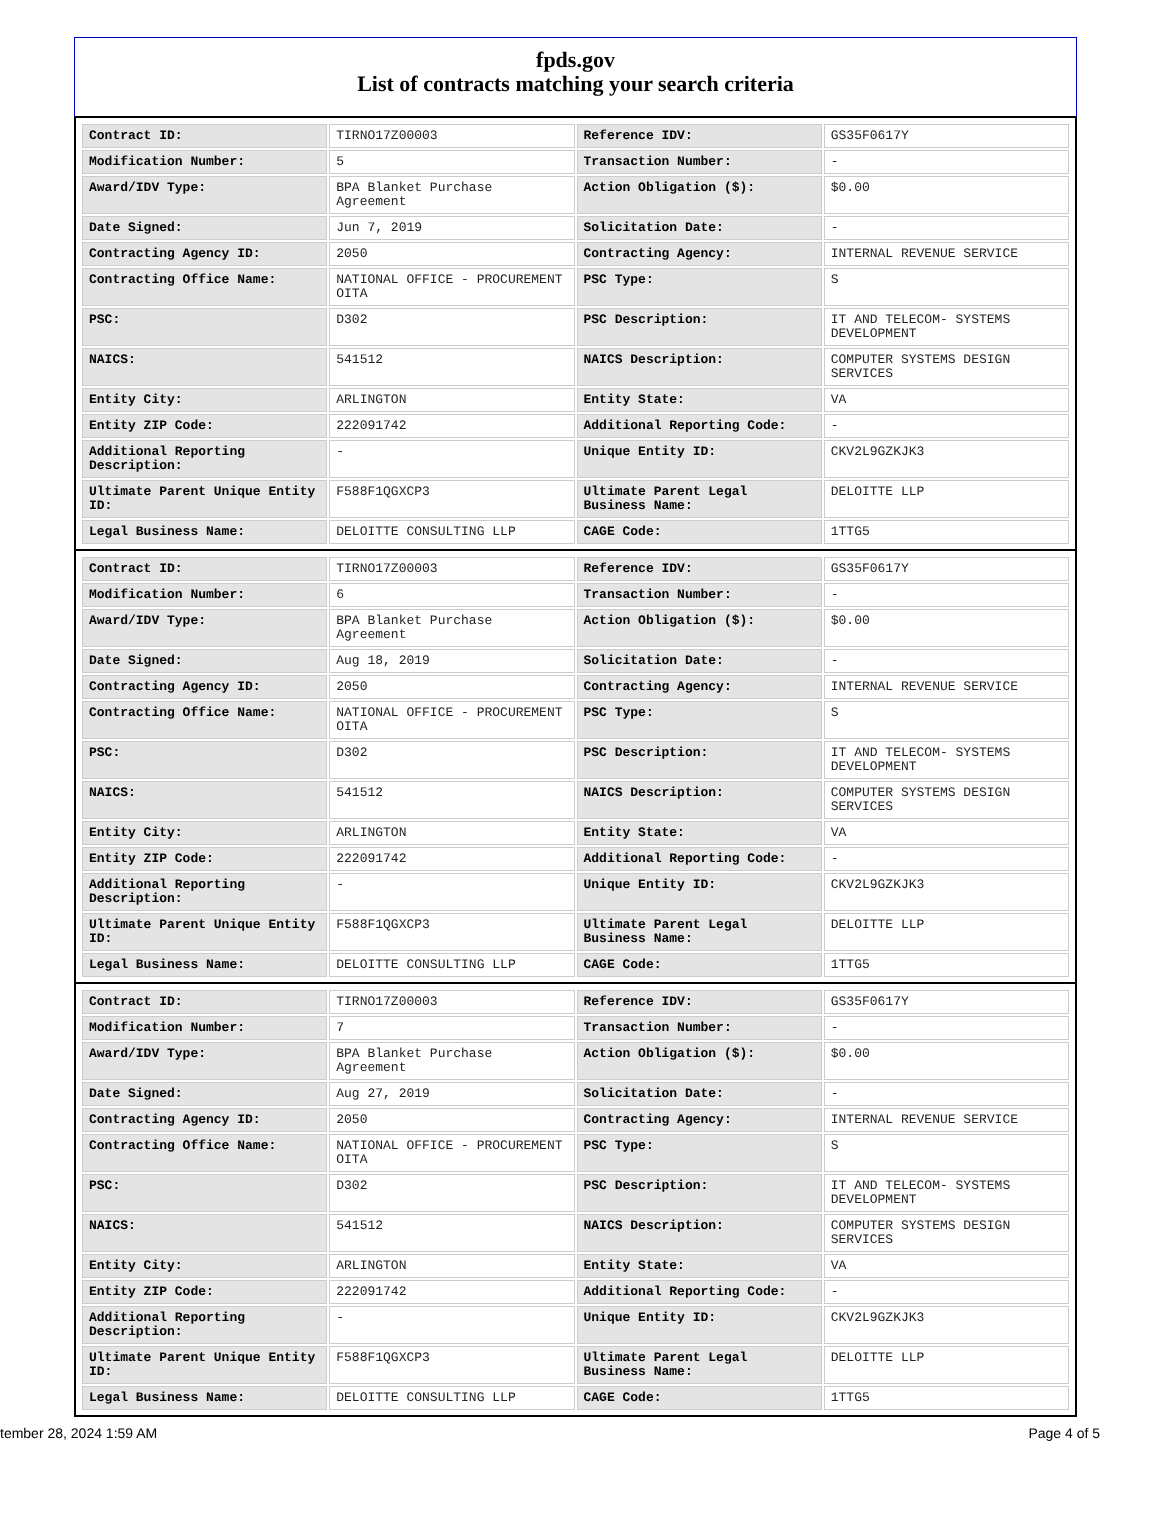fpds.gov
List of contracts matching your search criteria
| Contract ID: | TIRNO17Z00003 | Reference IDV: | GS35F0617Y |
| Modification Number: | 5 | Transaction Number: | - |
| Award/IDV Type: | BPA Blanket Purchase Agreement | Action Obligation ($): | $0.00 |
| Date Signed: | Jun 7, 2019 | Solicitation Date: | - |
| Contracting Agency ID: | 2050 | Contracting Agency: | INTERNAL REVENUE SERVICE |
| Contracting Office Name: | NATIONAL OFFICE - PROCUREMENT OITA | PSC Type: | S |
| PSC: | D302 | PSC Description: | IT AND TELECOM- SYSTEMS DEVELOPMENT |
| NAICS: | 541512 | NAICS Description: | COMPUTER SYSTEMS DESIGN SERVICES |
| Entity City: | ARLINGTON | Entity State: | VA |
| Entity ZIP Code: | 222091742 | Additional Reporting Code: | - |
| Additional Reporting Description: | - | Unique Entity ID: | CKV2L9GZKJK3 |
| Ultimate Parent Unique Entity ID: | F588F1QGXCP3 | Ultimate Parent Legal Business Name: | DELOITTE LLP |
| Legal Business Name: | DELOITTE CONSULTING LLP | CAGE Code: | 1TTG5 |
| Contract ID: | TIRNO17Z00003 | Reference IDV: | GS35F0617Y |
| Modification Number: | 6 | Transaction Number: | - |
| Award/IDV Type: | BPA Blanket Purchase Agreement | Action Obligation ($): | $0.00 |
| Date Signed: | Aug 18, 2019 | Solicitation Date: | - |
| Contracting Agency ID: | 2050 | Contracting Agency: | INTERNAL REVENUE SERVICE |
| Contracting Office Name: | NATIONAL OFFICE - PROCUREMENT OITA | PSC Type: | S |
| PSC: | D302 | PSC Description: | IT AND TELECOM- SYSTEMS DEVELOPMENT |
| NAICS: | 541512 | NAICS Description: | COMPUTER SYSTEMS DESIGN SERVICES |
| Entity City: | ARLINGTON | Entity State: | VA |
| Entity ZIP Code: | 222091742 | Additional Reporting Code: | - |
| Additional Reporting Description: | - | Unique Entity ID: | CKV2L9GZKJK3 |
| Ultimate Parent Unique Entity ID: | F588F1QGXCP3 | Ultimate Parent Legal Business Name: | DELOITTE LLP |
| Legal Business Name: | DELOITTE CONSULTING LLP | CAGE Code: | 1TTG5 |
| Contract ID: | TIRNO17Z00003 | Reference IDV: | GS35F0617Y |
| Modification Number: | 7 | Transaction Number: | - |
| Award/IDV Type: | BPA Blanket Purchase Agreement | Action Obligation ($): | $0.00 |
| Date Signed: | Aug 27, 2019 | Solicitation Date: | - |
| Contracting Agency ID: | 2050 | Contracting Agency: | INTERNAL REVENUE SERVICE |
| Contracting Office Name: | NATIONAL OFFICE - PROCUREMENT OITA | PSC Type: | S |
| PSC: | D302 | PSC Description: | IT AND TELECOM- SYSTEMS DEVELOPMENT |
| NAICS: | 541512 | NAICS Description: | COMPUTER SYSTEMS DESIGN SERVICES |
| Entity City: | ARLINGTON | Entity State: | VA |
| Entity ZIP Code: | 222091742 | Additional Reporting Code: | - |
| Additional Reporting Description: | - | Unique Entity ID: | CKV2L9GZKJK3 |
| Ultimate Parent Unique Entity ID: | F588F1QGXCP3 | Ultimate Parent Legal Business Name: | DELOITTE LLP |
| Legal Business Name: | DELOITTE CONSULTING LLP | CAGE Code: | 1TTG5 |
tember 28, 2024 1:59 AM Page 4 of 5